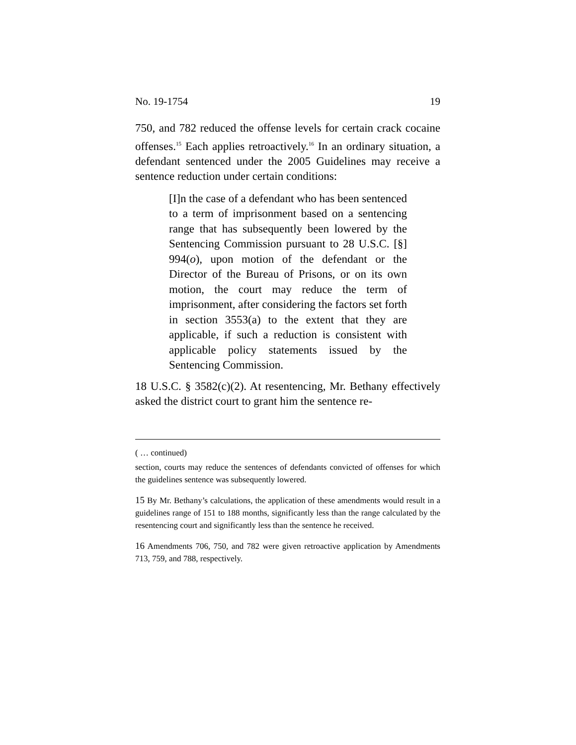No. 19-1754 19
750, and 782 reduced the offense levels for certain crack co­caine offenses.<sup>15</sup> Each applies retroactively.<sup>16</sup> In an ordinary situation, a defendant sentenced under the 2005 Guidelines may receive a sentence reduction under certain conditions:
[I]n the case of a defendant who has been sen­tenced to a term of imprisonment based on a sentencing range that has subsequently been lowered by the Sentencing Commission pursu­ant to 28 U.S.C. [§] 994(o), upon motion of the defendant or the Director of the Bureau of Prisons, or on its own motion, the court may reduce the term of imprisonment, after consid­ering the factors set forth in section 3553(a) to the extent that they are applicable, if such a re­duction is consistent with applicable policy statements issued by the Sentencing Commis­sion.
18 U.S.C. § 3582(c)(2). At resentencing, Mr. Bethany effec­tively asked the district court to grant him the sentence re-
( … continued)
section, courts may reduce the sentences of defendants convicted of of­fenses for which the guidelines sentence was subsequently lowered.
15 By Mr. Bethany’s calculations, the application of these amendments would result in a guidelines range of 151 to 188 months, significantly less than the range calculated by the resentencing court and significantly less than the sentence he received.
16 Amendments 706, 750, and 782 were given retroactive application by Amendments 713, 759, and 788, respectively.